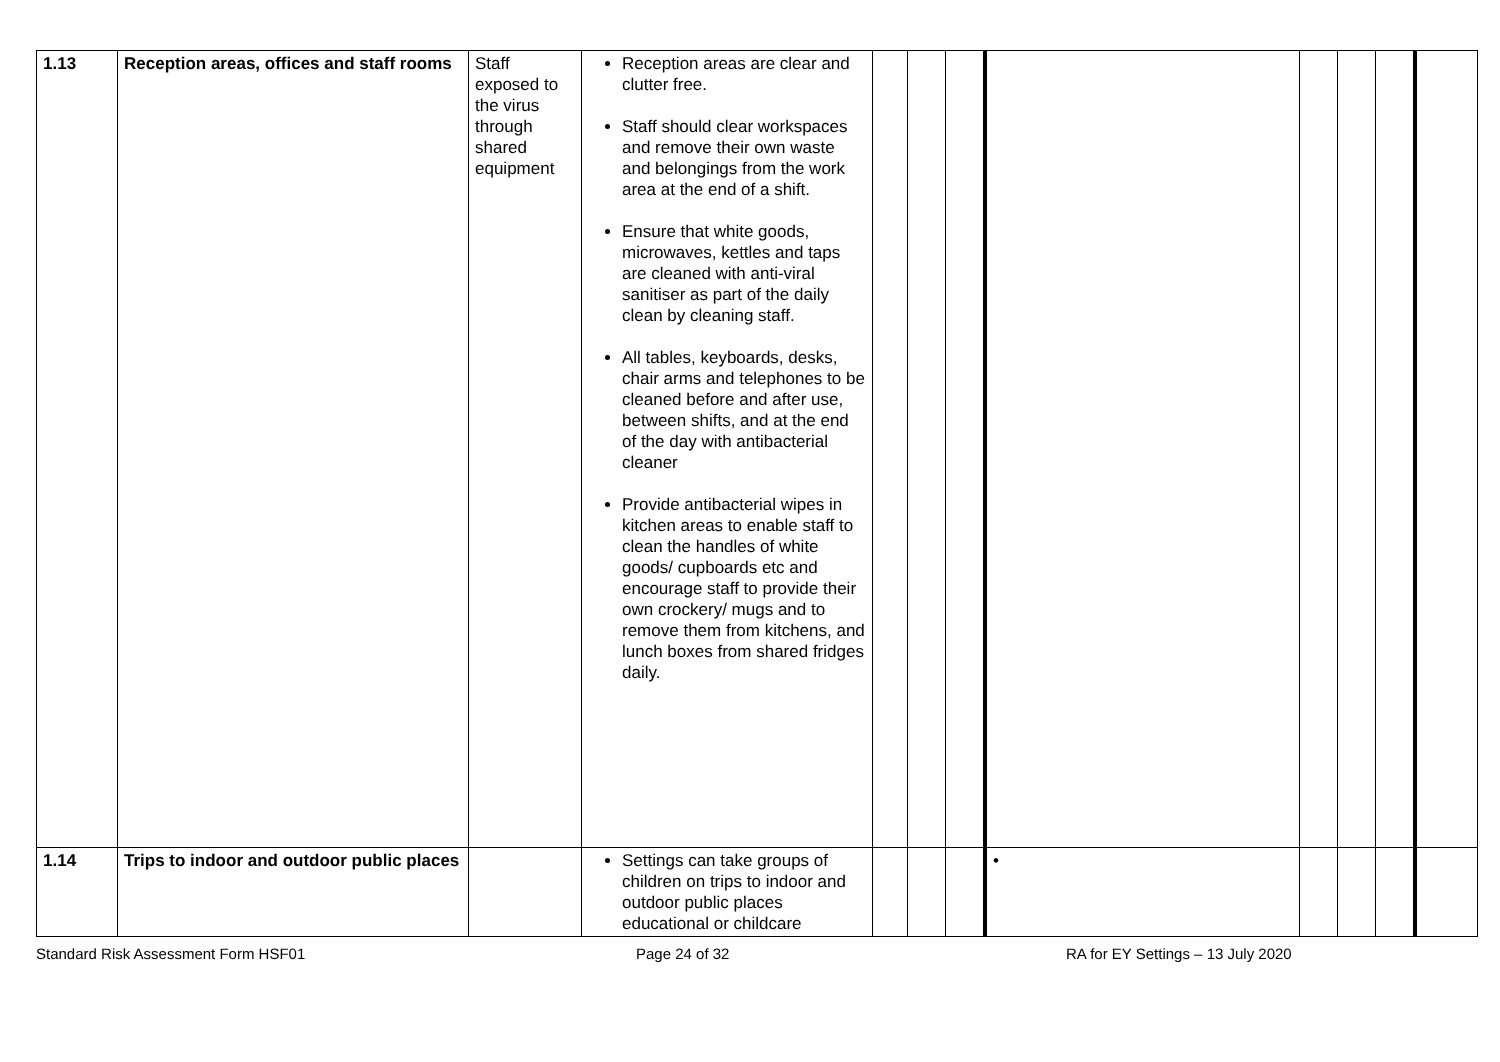| 1.13 | Reception areas, offices and staff rooms | Staff exposed to the virus through shared equipment | Reception areas are clear and clutter free. Staff should clear workspaces and remove their own waste and belongings from the work area at the end of a shift. Ensure that white goods, microwaves, kettles and taps are cleaned with anti-viral sanitiser as part of the daily clean by cleaning staff. All tables, keyboards, desks, chair arms and telephones to be cleaned before and after use, between shifts, and at the end of the day with antibacterial cleaner Provide antibacterial wipes in kitchen areas to enable staff to clean the handles of white goods/ cupboards etc and encourage staff to provide their own crockery/ mugs and to remove them from kitchens, and lunch boxes from shared fridges daily. | | | | | | | | |
| 1.14 | Trips to indoor and outdoor public places | | Settings can take groups of children on trips to indoor and outdoor public places educational or childcare | | | | • | | | | |
Standard Risk Assessment Form HSF01 Page 24 of 32 RA for EY Settings – 13 July 2020